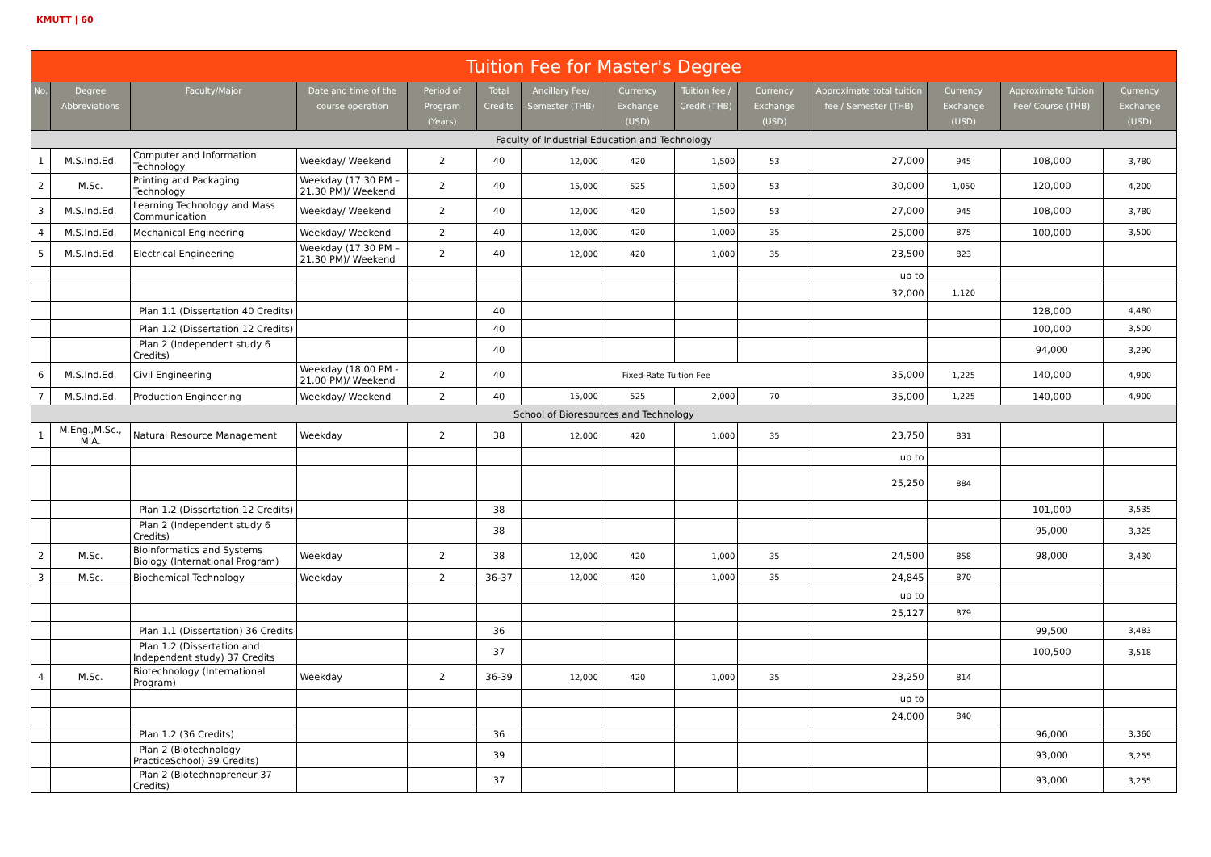KMUTT | 60
| Tuition Fee for Master's Degree | | | | | | | | | | | | | |
| No. | Degree Abbreviations | Faculty/Major | Date and time of the course operation | Period of Program (Years) | Total Credits | Ancillary Fee/ Semester (THB) | Currency Exchange (USD) | Tuition fee / Credit (THB) | Currency Exchange (USD) | Approximate total tuition fee / Semester (THB) | Currency Exchange (USD) | Approximate Tuition Fee/ Course (THB) | Currency Exchange (USD) |
| Faculty of Industrial Education and Technology | | | | | | | | | | | | | |
| 1 | M.S.Ind.Ed. | Computer and Information Technology | Weekday/ Weekend | 2 | 40 | 12,000 | 420 | 1,500 | 53 | 27,000 | 945 | 108,000 | 3,780 |
| 2 | M.Sc. | Printing and Packaging Technology | Weekday (17.30 PM – 21.30 PM)/ Weekend | 2 | 40 | 15,000 | 525 | 1,500 | 53 | 30,000 | 1,050 | 120,000 | 4,200 |
| 3 | M.S.Ind.Ed. | Learning Technology and Mass Communication | Weekday/ Weekend | 2 | 40 | 12,000 | 420 | 1,500 | 53 | 27,000 | 945 | 108,000 | 3,780 |
| 4 | M.S.Ind.Ed. | Mechanical Engineering | Weekday/ Weekend | 2 | 40 | 12,000 | 420 | 1,000 | 35 | 25,000 | 875 | 100,000 | 3,500 |
| 5 | M.S.Ind.Ed. | Electrical Engineering | Weekday (17.30 PM – 21.30 PM)/ Weekend | 2 | 40 | 12,000 | 420 | 1,000 | 35 | 23,500 | 823 | | |
| | | | | | | | | | | up to | | | |
| | | | | | | | | | | 32,000 | 1,120 | | |
| | | Plan 1.1 (Dissertation 40 Credits) | | | 40 | | | | | | | 128,000 | 4,480 |
| | | Plan 1.2 (Dissertation 12 Credits) | | | 40 | | | | | | | 100,000 | 3,500 |
| | | Plan 2 (Independent study 6 Credits) | | | 40 | | | | | | | 94,000 | 3,290 |
| 6 | M.S.Ind.Ed. | Civil Engineering | Weekday (18.00 PM - 21.00 PM)/ Weekend | 2 | 40 | Fixed-Rate Tuition Fee | | | | 35,000 | 1,225 | 140,000 | 4,900 |
| 7 | M.S.Ind.Ed. | Production Engineering | Weekday/ Weekend | 2 | 40 | 15,000 | 525 | 2,000 | 70 | 35,000 | 1,225 | 140,000 | 4,900 |
| School of Bioresources and Technology | | | | | | | | | | | | | |
| 1 | M.Eng.,M.Sc., M.A. | Natural Resource Management | Weekday | 2 | 38 | 12,000 | 420 | 1,000 | 35 | 23,750 | 831 | | |
| | | | | | | | | | | up to | | | |
| | | | | | | | | | | 25,250 | 884 | | |
| | | Plan 1.2 (Dissertation 12 Credits) | | | 38 | | | | | | | 101,000 | 3,535 |
| | | Plan 2 (Independent study 6 Credits) | | | 38 | | | | | | | 95,000 | 3,325 |
| 2 | M.Sc. | Bioinformatics and Systems Biology (International Program) | Weekday | 2 | 38 | 12,000 | 420 | 1,000 | 35 | 24,500 | 858 | 98,000 | 3,430 |
| 3 | M.Sc. | Biochemical Technology | Weekday | 2 | 36-37 | 12,000 | 420 | 1,000 | 35 | 24,845 | 870 | | |
| | | | | | | | | | | up to | | | |
| | | | | | | | | | | 25,127 | 879 | | |
| | | Plan 1.1 (Dissertation) 36 Credits | | | 36 | | | | | | | 99,500 | 3,483 |
| | | Plan 1.2 (Dissertation and Independent study) 37 Credits | | | 37 | | | | | | | 100,500 | 3,518 |
| 4 | M.Sc. | Biotechnology (International Program) | Weekday | 2 | 36-39 | 12,000 | 420 | 1,000 | 35 | 23,250 | 814 | | |
| | | | | | | | | | | up to | | | |
| | | | | | | | | | | 24,000 | 840 | | |
| | | Plan 1.2 (36 Credits) | | | 36 | | | | | | | 96,000 | 3,360 |
| | | Plan 2 (Biotechnology PracticeSchool) 39 Credits) | | | 39 | | | | | | | 93,000 | 3,255 |
| | | Plan 2 (Biotechnopreneur 37 Credits) | | | 37 | | | | | | | 93,000 | 3,255 |